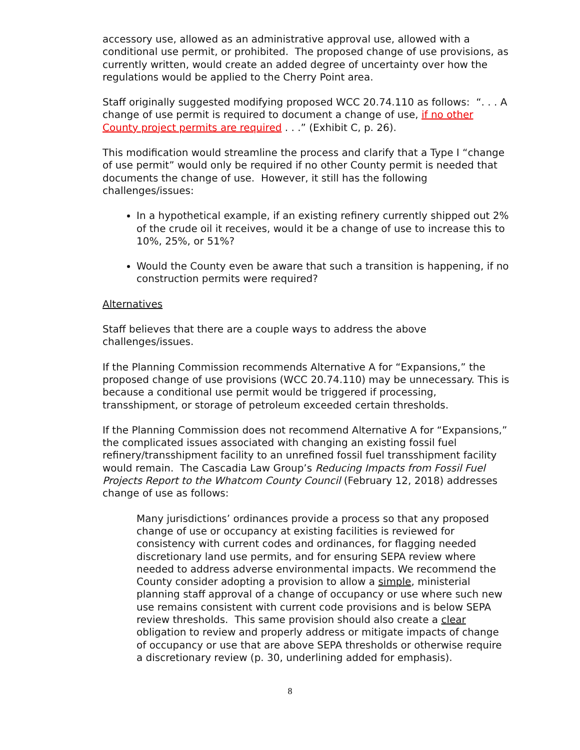accessory use, allowed as an administrative approval use, allowed with a conditional use permit, or prohibited. The proposed change of use provisions, as currently written, would create an added degree of uncertainty over how the regulations would be applied to the Cherry Point area.
Staff originally suggested modifying proposed WCC 20.74.110 as follows: “. . . A change of use permit is required to document a change of use, if no other County project permits are required . . .” (Exhibit C, p. 26).
This modification would streamline the process and clarify that a Type I “change of use permit” would only be required if no other County permit is needed that documents the change of use. However, it still has the following challenges/issues:
In a hypothetical example, if an existing refinery currently shipped out 2% of the crude oil it receives, would it be a change of use to increase this to 10%, 25%, or 51%?
Would the County even be aware that such a transition is happening, if no construction permits were required?
Alternatives
Staff believes that there are a couple ways to address the above challenges/issues.
If the Planning Commission recommends Alternative A for “Expansions,” the proposed change of use provisions (WCC 20.74.110) may be unnecessary. This is because a conditional use permit would be triggered if processing, transshipment, or storage of petroleum exceeded certain thresholds.
If the Planning Commission does not recommend Alternative A for “Expansions,” the complicated issues associated with changing an existing fossil fuel refinery/transshipment facility to an unrefined fossil fuel transshipment facility would remain. The Cascadia Law Group’s Reducing Impacts from Fossil Fuel Projects Report to the Whatcom County Council (February 12, 2018) addresses change of use as follows:
Many jurisdictions’ ordinances provide a process so that any proposed change of use or occupancy at existing facilities is reviewed for consistency with current codes and ordinances, for flagging needed discretionary land use permits, and for ensuring SEPA review where needed to address adverse environmental impacts. We recommend the County consider adopting a provision to allow a simple, ministerial planning staff approval of a change of occupancy or use where such new use remains consistent with current code provisions and is below SEPA review thresholds. This same provision should also create a clear obligation to review and properly address or mitigate impacts of change of occupancy or use that are above SEPA thresholds or otherwise require a discretionary review (p. 30, underlining added for emphasis).
8